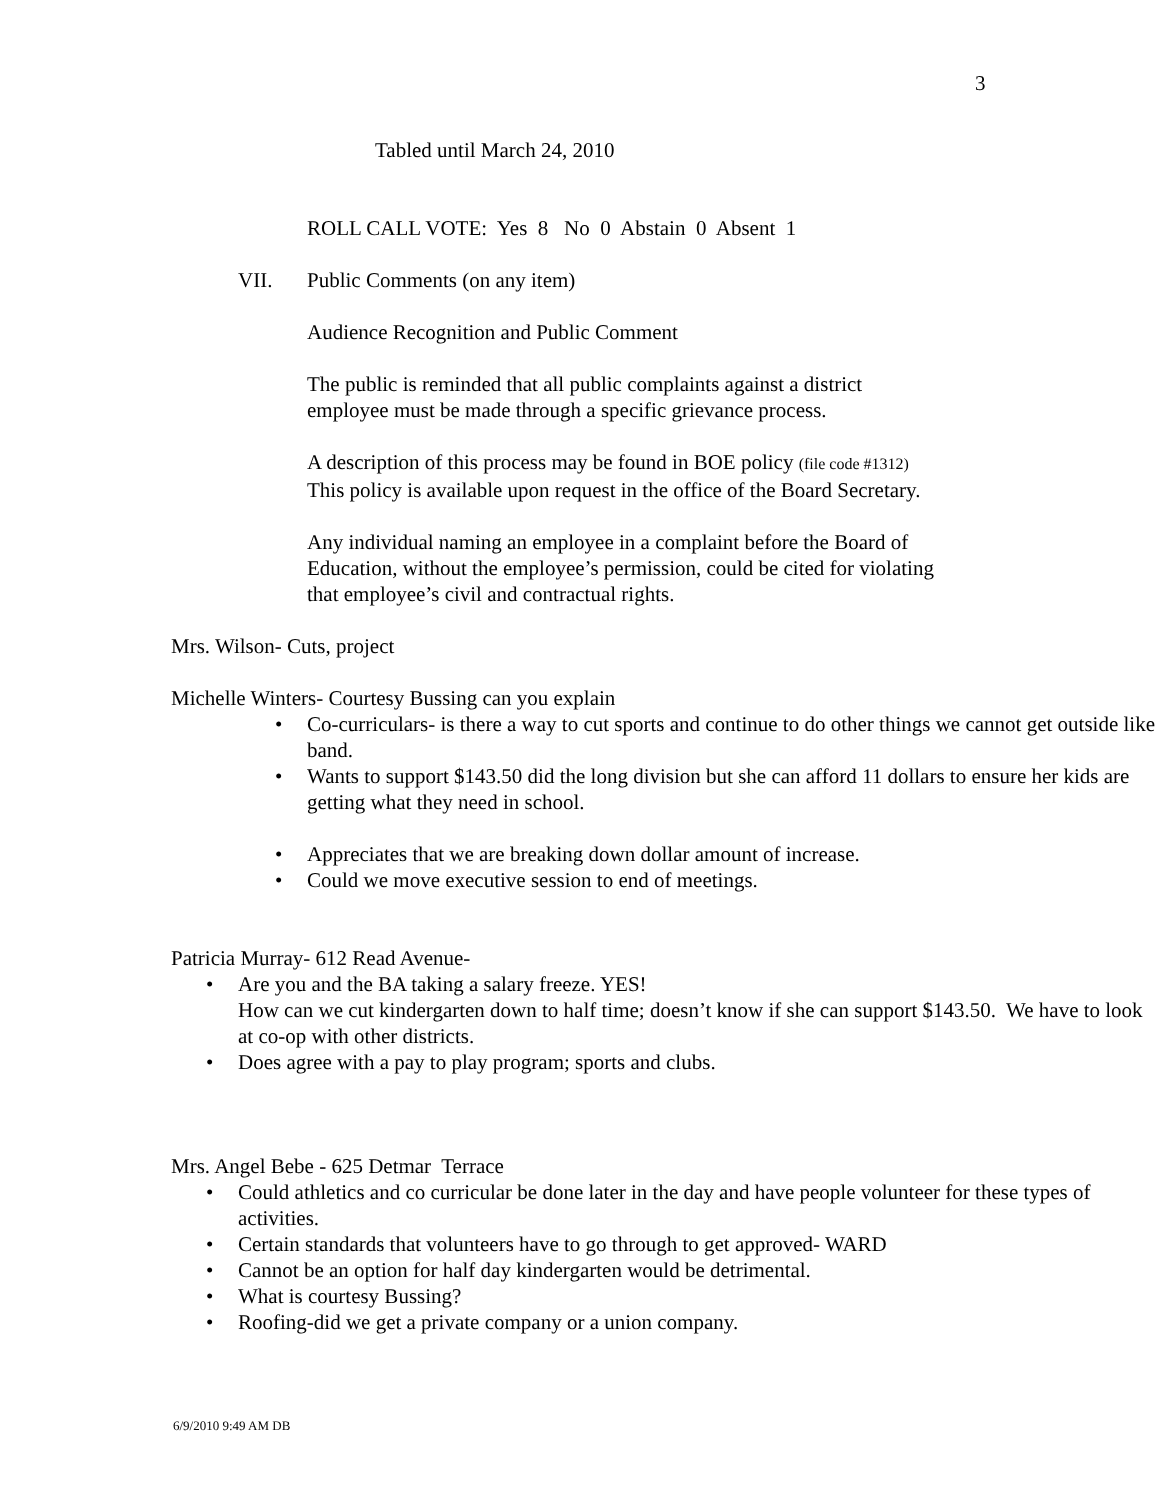3
Tabled until March 24, 2010
ROLL CALL VOTE: Yes 8 No 0 Abstain 0 Absent 1
VII. Public Comments (on any item)
Audience Recognition and Public Comment
The public is reminded that all public complaints against a district
employee must be made through a specific grievance process.
A description of this process may be found in BOE policy (file code #1312)
This policy is available upon request in the office of the Board Secretary.
Any individual naming an employee in a complaint before the Board of
Education, without the employee’s permission, could be cited for violating
that employee’s civil and contractual rights.
Mrs. Wilson- Cuts, project
Michelle Winters- Courtesy Bussing can you explain
• Co-curriculars- is there a way to cut sports and continue to do other things we cannot get outside like band.
• Wants to support $143.50 did the long division but she can afford 11 dollars to ensure her kids are getting what they need in school.
• Appreciates that we are breaking down dollar amount of increase.
• Could we move executive session to end of meetings.
Patricia Murray- 612 Read Avenue-
• Are you and the BA taking a salary freeze. YES!
How can we cut kindergarten down to half time; doesn’t know if she can support $143.50. We have to look at co-op with other districts.
• Does agree with a pay to play program; sports and clubs.
Mrs. Angel Bebe - 625 Detmar Terrace
• Could athletics and co curricular be done later in the day and have people volunteer for these types of activities.
• Certain standards that volunteers have to go through to get approved- WARD
• Cannot be an option for half day kindergarten would be detrimental.
• What is courtesy Bussing?
• Roofing-did we get a private company or a union company.
6/9/2010 9:49 AM DB